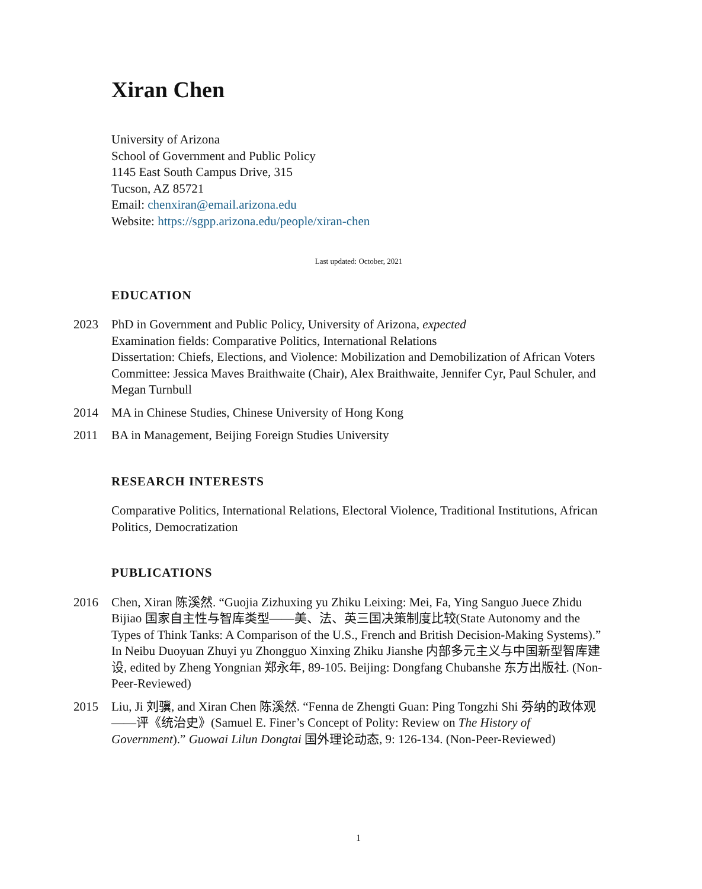Xiran Chen
University of Arizona
School of Government and Public Policy
1145 East South Campus Drive, 315
Tucson, AZ 85721
Email: chenxiran@email.arizona.edu
Website: https://sgpp.arizona.edu/people/xiran-chen
Last updated: October, 2021
EDUCATION
2023 PhD in Government and Public Policy, University of Arizona, expected
Examination fields: Comparative Politics, International Relations
Dissertation: Chiefs, Elections, and Violence: Mobilization and Demobilization of African Voters
Committee: Jessica Maves Braithwaite (Chair), Alex Braithwaite, Jennifer Cyr, Paul Schuler, and Megan Turnbull
2014 MA in Chinese Studies, Chinese University of Hong Kong
2011 BA in Management, Beijing Foreign Studies University
RESEARCH INTERESTS
Comparative Politics, International Relations, Electoral Violence, Traditional Institutions, African Politics, Democratization
PUBLICATIONS
2016 Chen, Xiran 陈溪然. “Guojia Zizhuxing yu Zhiku Leixing: Mei, Fa, Ying Sanguo Juece Zhidu Bijiao 国家自主性与智库类型——美、法、英三国决策制度比较(State Autonomy and the Types of Think Tanks: A Comparison of the U.S., French and British Decision-Making Systems).” In Neibu Duoyuan Zhuyi yu Zhongguo Xinxing Zhiku Jianshe 内部多元主义与中国新型智库建设, edited by Zheng Yongnian 郑永年, 89-105. Beijing: Dongfang Chubanshe 东方出版社. (Non-Peer-Reviewed)
2015 Liu, Ji 刘骥, and Xiran Chen 陈溪然. “Fenna de Zhengti Guan: Ping Tongzhi Shi 芬纳的政体观——评《统治史》(Samuel E. Finer’s Concept of Polity: Review on The History of Government).” Guowai Lilun Dongtai 国外理论动态, 9: 126-134. (Non-Peer-Reviewed)
1